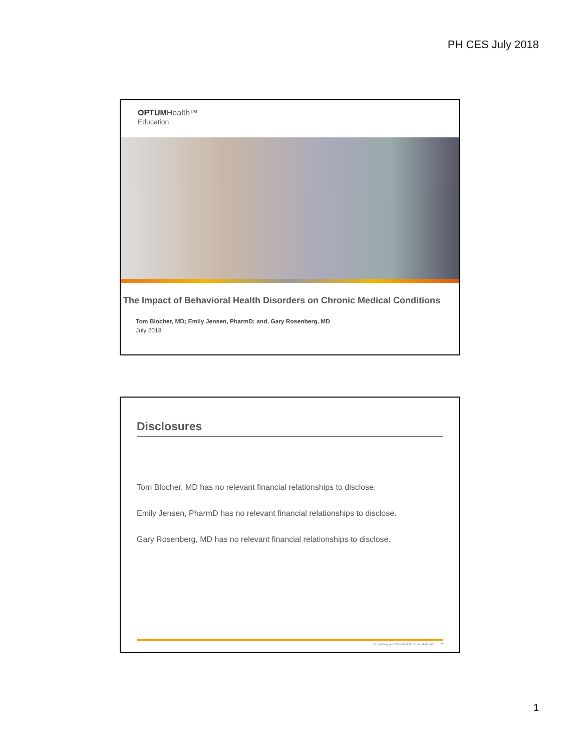PH CES July 2018
OPTUMHealth™
Education
The Impact of Behavioral Health Disorders on Chronic Medical Conditions
Tom Blocher, MD; Emily Jensen, PharmD; and, Gary Rosenberg, MD
July 2018
Disclosures
Tom Blocher, MD has no relevant financial relationships to disclose.
Emily Jensen, PharmD has no relevant financial relationships to disclose.
Gary Rosenberg, MD has no relevant financial relationships to disclose.
Proprietary and Confidential. Do not distribute. 2
1